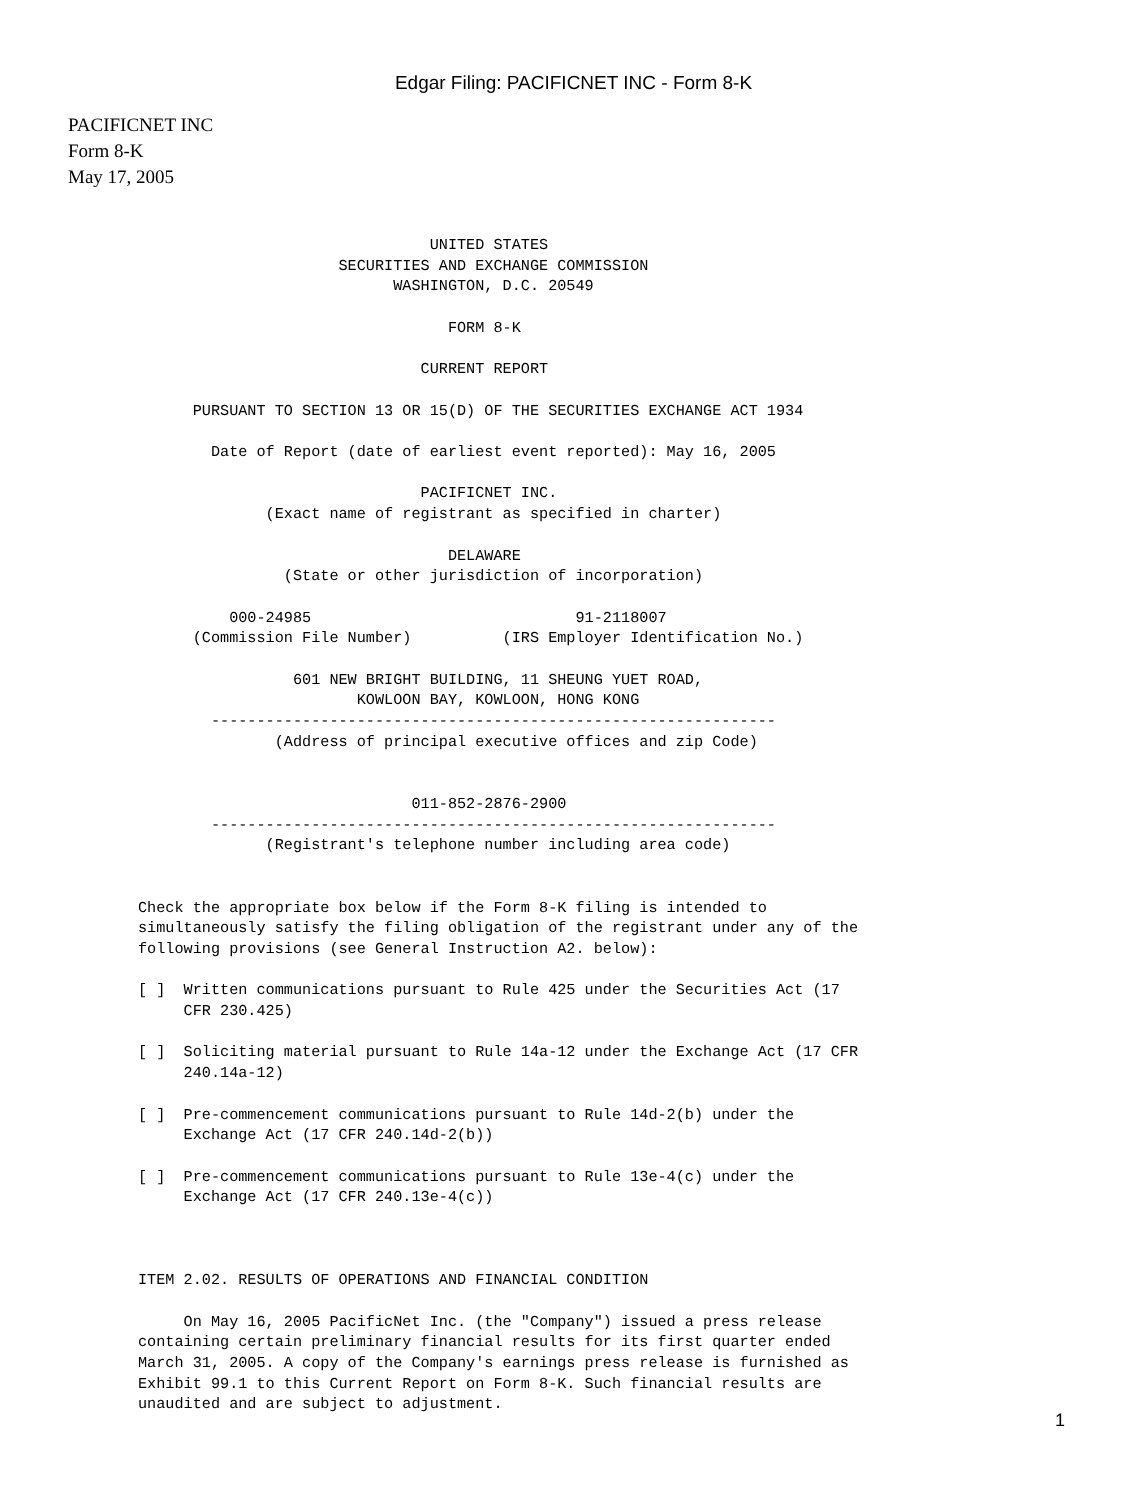Edgar Filing: PACIFICNET INC - Form 8-K
PACIFICNET INC
Form 8-K
May 17, 2005
                                UNITED STATES
                      SECURITIES AND EXCHANGE COMMISSION
                            WASHINGTON, D.C. 20549

                                  FORM 8-K

                               CURRENT REPORT

      PURSUANT TO SECTION 13 OR 15(D) OF THE SECURITIES EXCHANGE ACT 1934

        Date of Report (date of earliest event reported): May 16, 2005

                               PACIFICNET INC.
              (Exact name of registrant as specified in charter)

                                  DELAWARE
                (State or other jurisdiction of incorporation)

          000-24985                             91-2118007
      (Commission File Number)          (IRS Employer Identification No.)

                 601 NEW BRIGHT BUILDING, 11 SHEUNG YUET ROAD,
                        KOWLOON BAY, KOWLOON, HONG KONG
        --------------------------------------------------------------
               (Address of principal executive offices and zip Code)


                              011-852-2876-2900
        --------------------------------------------------------------
              (Registrant's telephone number including area code)


Check the appropriate box below if the Form 8-K filing is intended to
simultaneously satisfy the filing obligation of the registrant under any of the
following provisions (see General Instruction A2. below):

[ ]  Written communications pursuant to Rule 425 under the Securities Act (17
     CFR 230.425)

[ ]  Soliciting material pursuant to Rule 14a-12 under the Exchange Act (17 CFR
     240.14a-12)

[ ]  Pre-commencement communications pursuant to Rule 14d-2(b) under the
     Exchange Act (17 CFR 240.14d-2(b))

[ ]  Pre-commencement communications pursuant to Rule 13e-4(c) under the
     Exchange Act (17 CFR 240.13e-4(c))



ITEM 2.02. RESULTS OF OPERATIONS AND FINANCIAL CONDITION

     On May 16, 2005 PacificNet Inc. (the "Company") issued a press release
containing certain preliminary financial results for its first quarter ended
March 31, 2005. A copy of the Company's earnings press release is furnished as
Exhibit 99.1 to this Current Report on Form 8-K. Such financial results are
unaudited and are subject to adjustment.
1